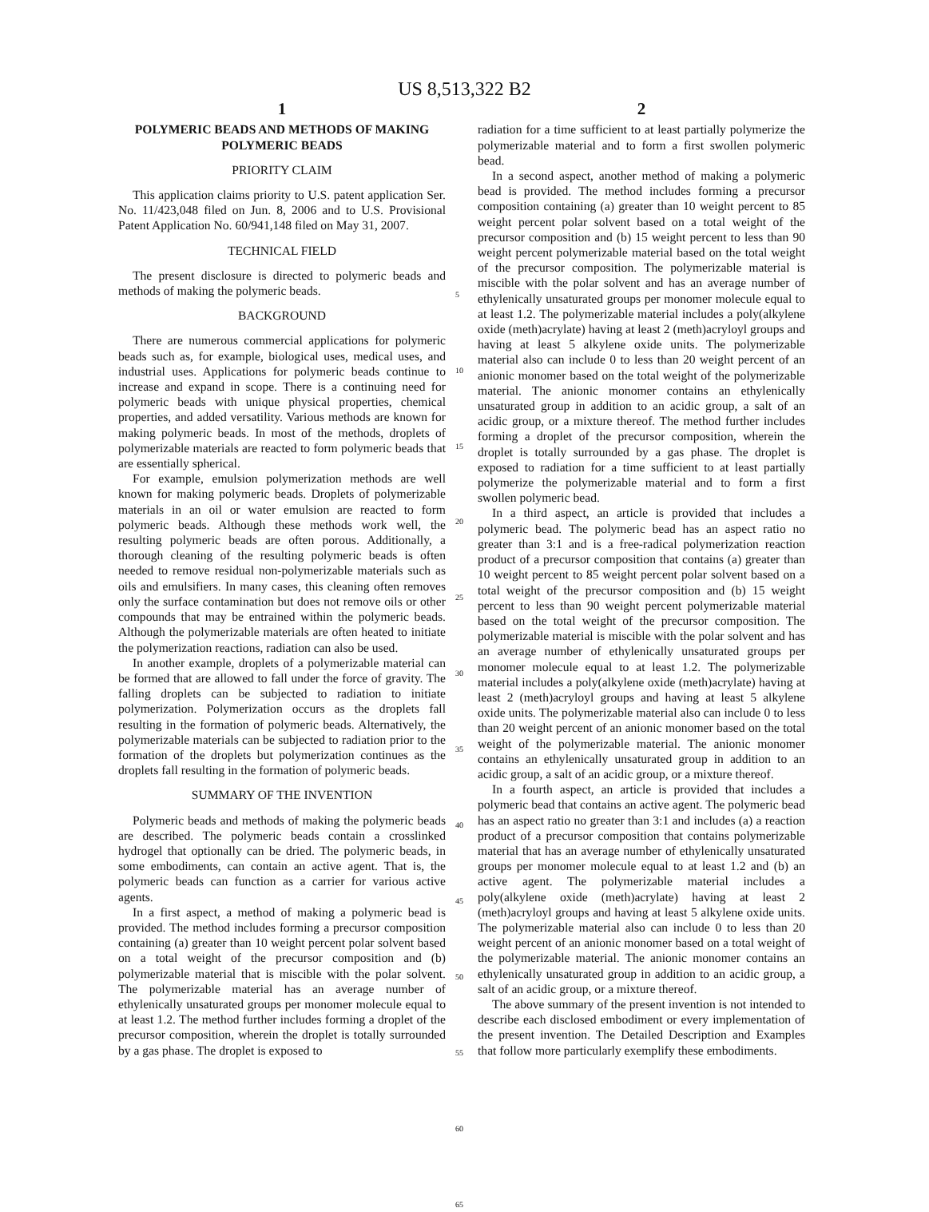US 8,513,322 B2
1
POLYMERIC BEADS AND METHODS OF MAKING POLYMERIC BEADS
PRIORITY CLAIM
This application claims priority to U.S. patent application Ser. No. 11/423,048 filed on Jun. 8, 2006 and to U.S. Provisional Patent Application No. 60/941,148 filed on May 31, 2007.
TECHNICAL FIELD
The present disclosure is directed to polymeric beads and methods of making the polymeric beads.
BACKGROUND
There are numerous commercial applications for polymeric beads such as, for example, biological uses, medical uses, and industrial uses. Applications for polymeric beads continue to increase and expand in scope. There is a continuing need for polymeric beads with unique physical properties, chemical properties, and added versatility. Various methods are known for making polymeric beads. In most of the methods, droplets of polymerizable materials are reacted to form polymeric beads that are essentially spherical.
For example, emulsion polymerization methods are well known for making polymeric beads. Droplets of polymerizable materials in an oil or water emulsion are reacted to form polymeric beads. Although these methods work well, the resulting polymeric beads are often porous. Additionally, a thorough cleaning of the resulting polymeric beads is often needed to remove residual non-polymerizable materials such as oils and emulsifiers. In many cases, this cleaning often removes only the surface contamination but does not remove oils or other compounds that may be entrained within the polymeric beads. Although the polymerizable materials are often heated to initiate the polymerization reactions, radiation can also be used.
In another example, droplets of a polymerizable material can be formed that are allowed to fall under the force of gravity. The falling droplets can be subjected to radiation to initiate polymerization. Polymerization occurs as the droplets fall resulting in the formation of polymeric beads. Alternatively, the polymerizable materials can be subjected to radiation prior to the formation of the droplets but polymerization continues as the droplets fall resulting in the formation of polymeric beads.
SUMMARY OF THE INVENTION
Polymeric beads and methods of making the polymeric beads are described. The polymeric beads contain a crosslinked hydrogel that optionally can be dried. The polymeric beads, in some embodiments, can contain an active agent. That is, the polymeric beads can function as a carrier for various active agents.
In a first aspect, a method of making a polymeric bead is provided. The method includes forming a precursor composition containing (a) greater than 10 weight percent polar solvent based on a total weight of the precursor composition and (b) polymerizable material that is miscible with the polar solvent. The polymerizable material has an average number of ethylenically unsaturated groups per monomer molecule equal to at least 1.2. The method further includes forming a droplet of the precursor composition, wherein the droplet is totally surrounded by a gas phase. The droplet is exposed to
5
10
15
20
25
30
35
40
45
50
55
60
65
2
radiation for a time sufficient to at least partially polymerize the polymerizable material and to form a first swollen polymeric bead.
In a second aspect, another method of making a polymeric bead is provided. The method includes forming a precursor composition containing (a) greater than 10 weight percent to 85 weight percent polar solvent based on a total weight of the precursor composition and (b) 15 weight percent to less than 90 weight percent polymerizable material based on the total weight of the precursor composition. The polymerizable material is miscible with the polar solvent and has an average number of ethylenically unsaturated groups per monomer molecule equal to at least 1.2. The polymerizable material includes a poly(alkylene oxide (meth)acrylate) having at least 2 (meth)acryloyl groups and having at least 5 alkylene oxide units. The polymerizable material also can include 0 to less than 20 weight percent of an anionic monomer based on the total weight of the polymerizable material. The anionic monomer contains an ethylenically unsaturated group in addition to an acidic group, a salt of an acidic group, or a mixture thereof. The method further includes forming a droplet of the precursor composition, wherein the droplet is totally surrounded by a gas phase. The droplet is exposed to radiation for a time sufficient to at least partially polymerize the polymerizable material and to form a first swollen polymeric bead.
In a third aspect, an article is provided that includes a polymeric bead. The polymeric bead has an aspect ratio no greater than 3:1 and is a free-radical polymerization reaction product of a precursor composition that contains (a) greater than 10 weight percent to 85 weight percent polar solvent based on a total weight of the precursor composition and (b) 15 weight percent to less than 90 weight percent polymerizable material based on the total weight of the precursor composition. The polymerizable material is miscible with the polar solvent and has an average number of ethylenically unsaturated groups per monomer molecule equal to at least 1.2. The polymerizable material includes a poly(alkylene oxide (meth)acrylate) having at least 2 (meth)acryloyl groups and having at least 5 alkylene oxide units. The polymerizable material also can include 0 to less than 20 weight percent of an anionic monomer based on the total weight of the polymerizable material. The anionic monomer contains an ethylenically unsaturated group in addition to an acidic group, a salt of an acidic group, or a mixture thereof.
In a fourth aspect, an article is provided that includes a polymeric bead that contains an active agent. The polymeric bead has an aspect ratio no greater than 3:1 and includes (a) a reaction product of a precursor composition that contains polymerizable material that has an average number of ethylenically unsaturated groups per monomer molecule equal to at least 1.2 and (b) an active agent. The polymerizable material includes a poly(alkylene oxide (meth)acrylate) having at least 2 (meth)acryloyl groups and having at least 5 alkylene oxide units. The polymerizable material also can include 0 to less than 20 weight percent of an anionic monomer based on a total weight of the polymerizable material. The anionic monomer contains an ethylenically unsaturated group in addition to an acidic group, a salt of an acidic group, or a mixture thereof.
The above summary of the present invention is not intended to describe each disclosed embodiment or every implementation of the present invention. The Detailed Description and Examples that follow more particularly exemplify these embodiments.